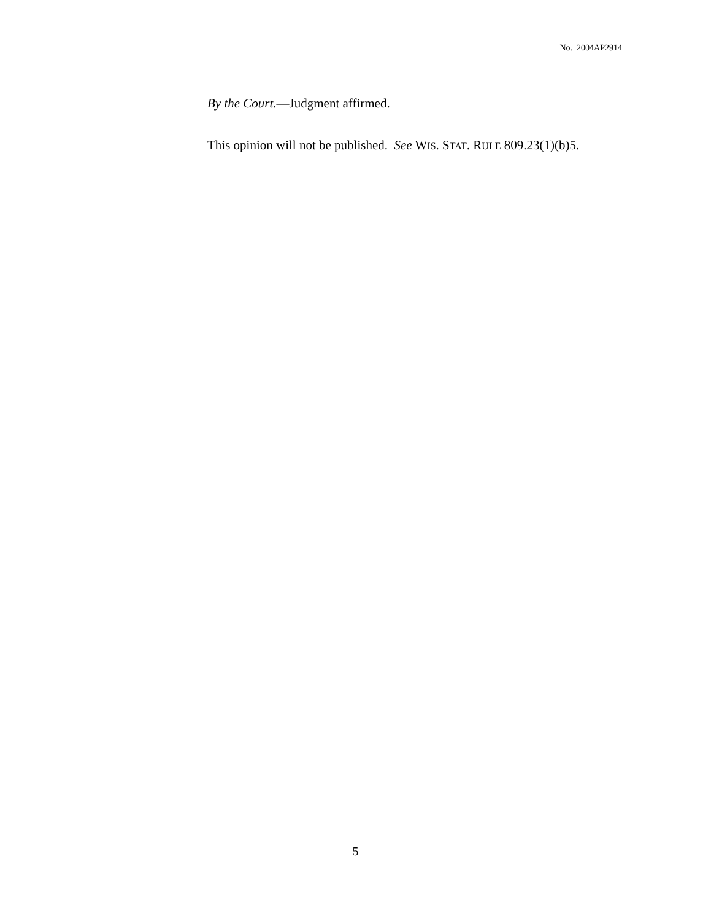No. 2004AP2914
By the Court.—Judgment affirmed.
This opinion will not be published. See WIS. STAT. RULE 809.23(1)(b)5.
5